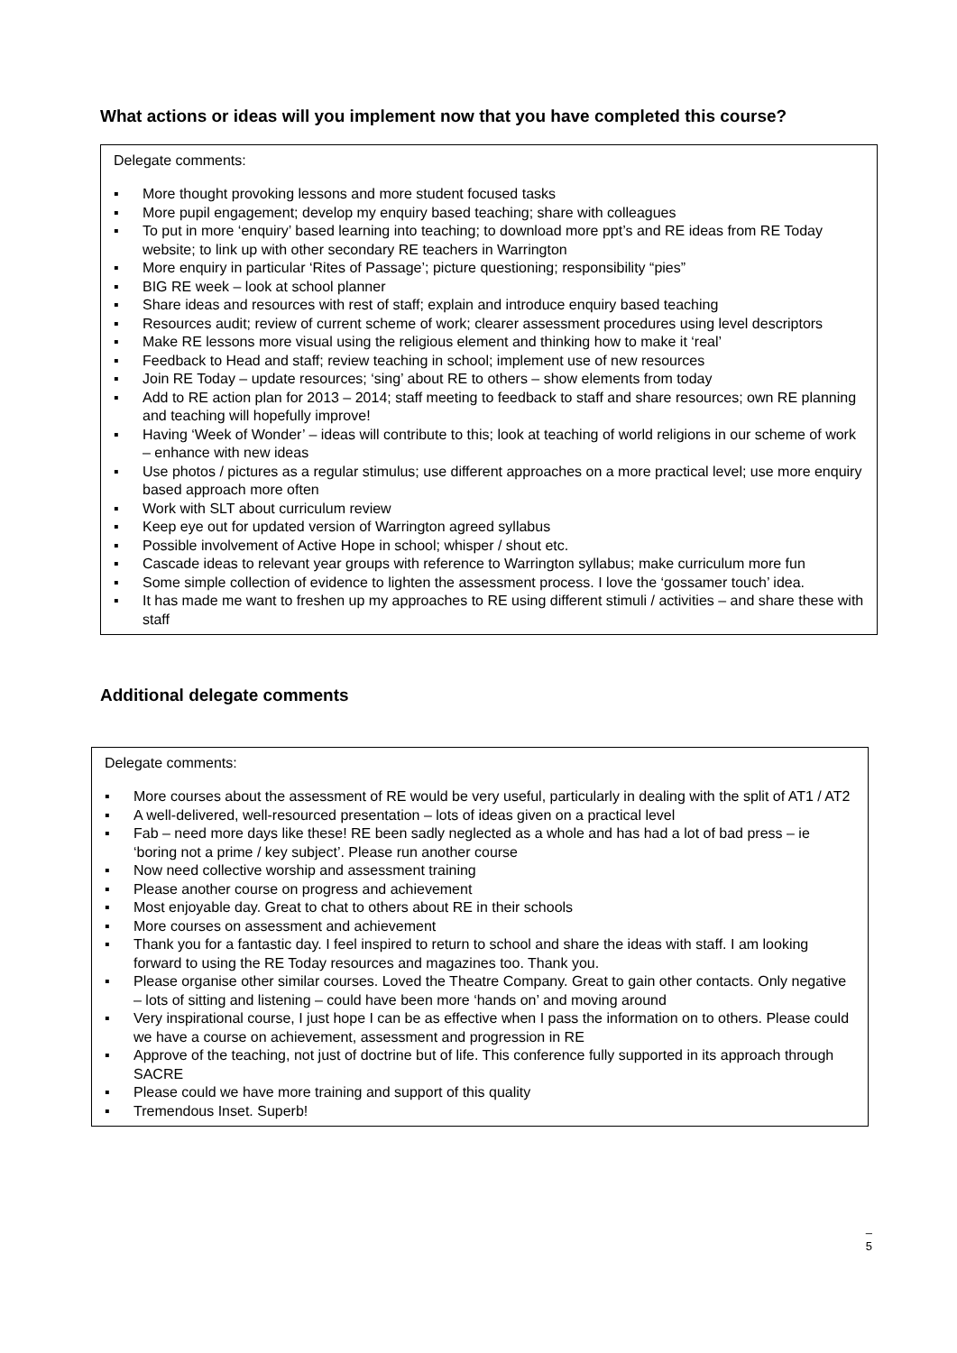What actions or ideas will you implement now that you have completed this course?
Delegate comments:
▪ More thought provoking lessons and more student focused tasks
▪ More pupil engagement; develop my enquiry based teaching; share with colleagues
▪ To put in more ‘enquiry’ based learning into teaching; to download more ppt’s and RE ideas from RE Today website; to link up with other secondary RE teachers in Warrington
▪ More enquiry in particular ‘Rites of Passage’; picture questioning; responsibility “pies”
▪ BIG RE week – look at school planner
▪ Share ideas and resources with rest of staff; explain and introduce enquiry based teaching
▪ Resources audit; review of current scheme of work; clearer assessment procedures using level descriptors
▪ Make RE lessons more visual using the religious element and thinking how to make it ‘real’
▪ Feedback to Head and staff; review teaching in school; implement use of new resources
▪ Join RE Today – update resources; ‘sing’ about RE to others – show elements from today
▪ Add to RE action plan for 2013 – 2014; staff meeting to feedback to staff and share resources; own RE planning and teaching will hopefully improve!
▪ Having ‘Week of Wonder’ – ideas will contribute to this; look at teaching of world religions in our scheme of work – enhance with new ideas
▪ Use photos / pictures as a regular stimulus; use different approaches on a more practical level; use more enquiry based approach more often
▪ Work with SLT about curriculum review
▪ Keep eye out for updated version of Warrington agreed syllabus
▪ Possible involvement of Active Hope in school; whisper / shout etc.
▪ Cascade ideas to relevant year groups with reference to Warrington syllabus; make curriculum more fun
▪ Some simple collection of evidence to lighten the assessment process. I love the ‘gossamer touch’ idea.
▪ It has made me want to freshen up my approaches to RE using different stimuli / activities – and share these with staff
Additional delegate comments
Delegate comments:
▪ More courses about the assessment of RE would be very useful, particularly in dealing with the split of AT1 / AT2
▪ A well-delivered, well-resourced presentation – lots of ideas given on a practical level
▪ Fab – need more days like these! RE been sadly neglected as a whole and has had a lot of bad press – ie ‘boring not a prime / key subject’. Please run another course
▪ Now need collective worship and assessment training
▪ Please another course on progress and achievement
▪ Most enjoyable day. Great to chat to others about RE in their schools
▪ More courses on assessment and achievement
▪ Thank you for a fantastic day. I feel inspired to return to school and share the ideas with staff. I am looking forward to using the RE Today resources and magazines too. Thank you.
▪ Please organise other similar courses. Loved the Theatre Company. Great to gain other contacts. Only negative – lots of sitting and listening – could have been more ‘hands on’ and moving around
▪ Very inspirational course, I just hope I can be as effective when I pass the information on to others. Please could we have a course on achievement, assessment and progression in RE
▪ Approve of the teaching, not just of doctrine but of life. This conference fully supported in its approach through SACRE
▪ Please could we have more training and support of this quality
▪ Tremendous Inset. Superb!
–
5